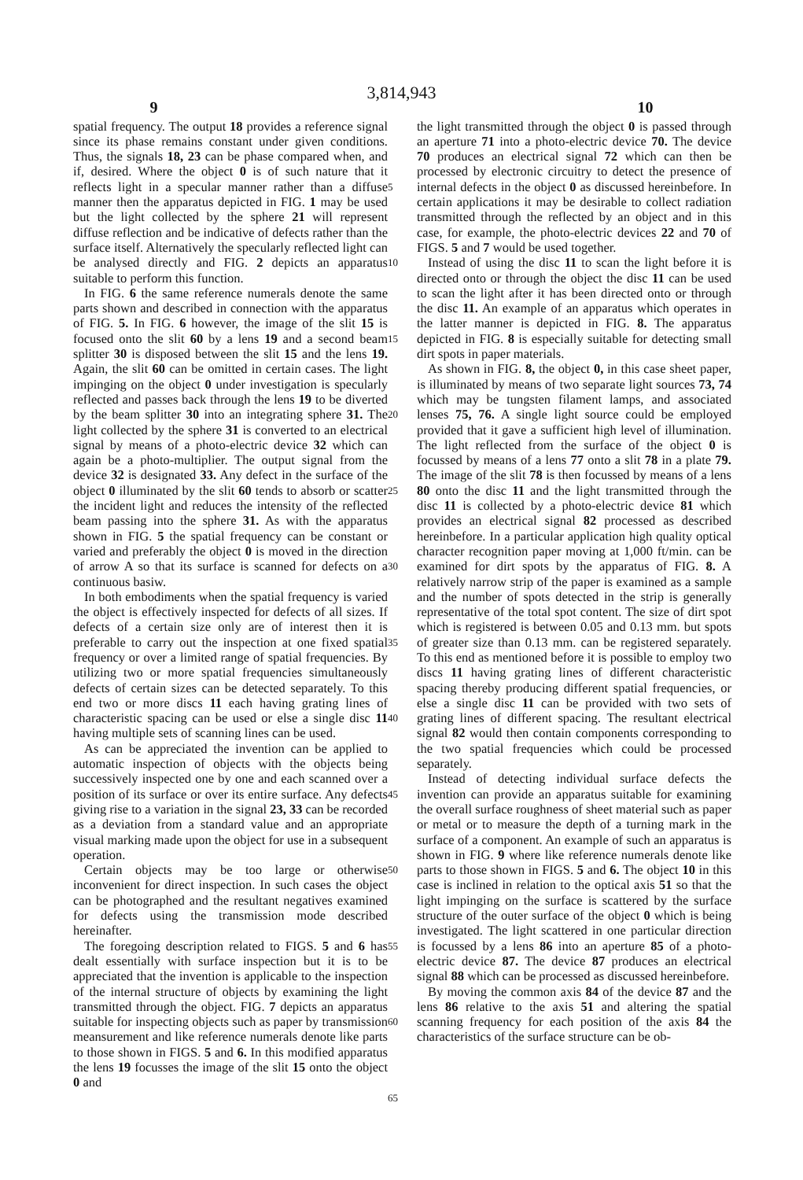3,814,943
9 10
spatial frequency. The output 18 provides a reference signal since its phase remains constant under given conditions. Thus, the signals 18, 23 can be phase compared when, and if, desired. Where the object 0 is of such nature that it reflects light in a specular manner rather than a diffuse manner then the apparatus depicted in FIG. 1 may be used but the light collected by the sphere 21 will represent diffuse reflection and be indicative of defects rather than the surface itself. Alternatively the specularly reflected light can be analysed directly and FIG. 2 depicts an apparatus suitable to perform this function.
In FIG. 6 the same reference numerals denote the same parts shown and described in connection with the apparatus of FIG. 5. In FIG. 6 however, the image of the slit 15 is focused onto the slit 60 by a lens 19 and a second beam splitter 30 is disposed between the slit 15 and the lens 19. Again, the slit 60 can be omitted in certain cases. The light impinging on the object 0 under investigation is specularly reflected and passes back through the lens 19 to be diverted by the beam splitter 30 into an integrating sphere 31. The light collected by the sphere 31 is converted to an electrical signal by means of a photo-electric device 32 which can again be a photo-multiplier. The output signal from the device 32 is designated 33. Any defect in the surface of the object 0 illuminated by the slit 60 tends to absorb or scatter the incident light and reduces the intensity of the reflected beam passing into the sphere 31. As with the apparatus shown in FIG. 5 the spatial frequency can be constant or varied and preferably the object 0 is moved in the direction of arrow A so that its surface is scanned for defects on a continuous basiw.
In both embodiments when the spatial frequency is varied the object is effectively inspected for defects of all sizes. If defects of a certain size only are of interest then it is preferable to carry out the inspection at one fixed spatial frequency or over a limited range of spatial frequencies. By utilizing two or more spatial frequencies simultaneously defects of certain sizes can be detected separately. To this end two or more discs 11 each having grating lines of characteristic spacing can be used or else a single disc 11 having multiple sets of scanning lines can be used.
As can be appreciated the invention can be applied to automatic inspection of objects with the objects being successively inspected one by one and each scanned over a position of its surface or over its entire surface. Any defects giving rise to a variation in the signal 23, 33 can be recorded as a deviation from a standard value and an appropriate visual marking made upon the object for use in a subsequent operation.
Certain objects may be too large or otherwise inconvenient for direct inspection. In such cases the object can be photographed and the resultant negatives examined for defects using the transmission mode described hereinafter.
The foregoing description related to FIGS. 5 and 6 has dealt essentially with surface inspection but it is to be appreciated that the invention is applicable to the inspection of the internal structure of objects by examining the light transmitted through the object. FIG. 7 depicts an apparatus suitable for inspecting objects such as paper by transmission meansurement and like reference numerals denote like parts to those shown in FIGS. 5 and 6. In this modified apparatus the lens 19 focusses the image of the slit 15 onto the object 0 and
5
10
15
20
25
30
35
40
45
50
55
60
65
the light transmitted through the object 0 is passed through an aperture 71 into a photo-electric device 70. The device 70 produces an electrical signal 72 which can then be processed by electronic circuitry to detect the presence of internal defects in the object 0 as discussed hereinbefore. In certain applications it may be desirable to collect radiation transmitted through the reflected by an object and in this case, for example, the photo-electric devices 22 and 70 of FIGS. 5 and 7 would be used together.
Instead of using the disc 11 to scan the light before it is directed onto or through the object the disc 11 can be used to scan the light after it has been directed onto or through the disc 11. An example of an apparatus which operates in the latter manner is depicted in FIG. 8. The apparatus depicted in FIG. 8 is especially suitable for detecting small dirt spots in paper materials.
As shown in FIG. 8, the object 0, in this case sheet paper, is illuminated by means of two separate light sources 73, 74 which may be tungsten filament lamps, and associated lenses 75, 76. A single light source could be employed provided that it gave a sufficient high level of illumination. The light reflected from the surface of the object 0 is focussed by means of a lens 77 onto a slit 78 in a plate 79. The image of the slit 78 is then focussed by means of a lens 80 onto the disc 11 and the light transmitted through the disc 11 is collected by a photo-electric device 81 which provides an electrical signal 82 processed as described hereinbefore. In a particular application high quality optical character recognition paper moving at 1,000 ft/min. can be examined for dirt spots by the apparatus of FIG. 8. A relatively narrow strip of the paper is examined as a sample and the number of spots detected in the strip is generally representative of the total spot content. The size of dirt spot which is registered is between 0.05 and 0.13 mm. but spots of greater size than 0.13 mm. can be registered separately. To this end as mentioned before it is possible to employ two discs 11 having grating lines of different characteristic spacing thereby producing different spatial frequencies, or else a single disc 11 can be provided with two sets of grating lines of different spacing. The resultant electrical signal 82 would then contain components corresponding to the two spatial frequencies which could be processed separately.
Instead of detecting individual surface defects the invention can provide an apparatus suitable for examining the overall surface roughness of sheet material such as paper or metal or to measure the depth of a turning mark in the surface of a component. An example of such an apparatus is shown in FIG. 9 where like reference numerals denote like parts to those shown in FIGS. 5 and 6. The object 10 in this case is inclined in relation to the optical axis 51 so that the light impinging on the surface is scattered by the surface structure of the outer surface of the object 0 which is being investigated. The light scattered in one particular direction is focussed by a lens 86 into an aperture 85 of a photo-electric device 87. The device 87 produces an electrical signal 88 which can be processed as discussed hereinbefore.
By moving the common axis 84 of the device 87 and the lens 86 relative to the axis 51 and altering the spatial scanning frequency for each position of the axis 84 the characteristics of the surface structure can be ob-